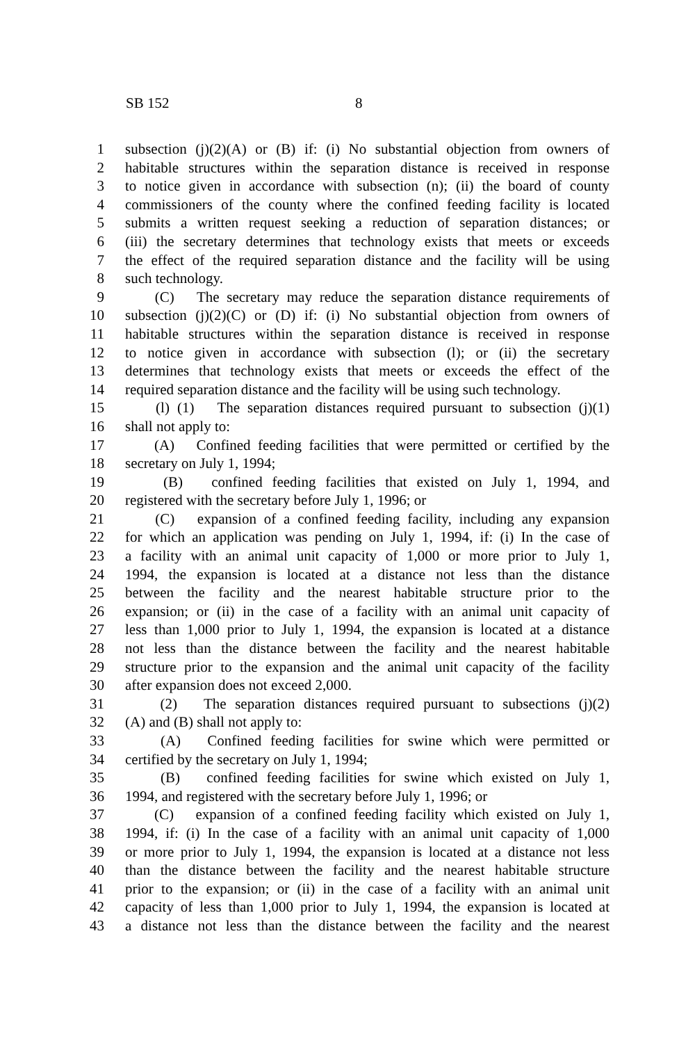SB 152 8
1 subsection (j)(2)(A) or (B) if: (i) No substantial objection from owners of
2 habitable structures within the separation distance is received in response
3 to notice given in accordance with subsection (n); (ii) the board of county
4 commissioners of the county where the confined feeding facility is located
5 submits a written request seeking a reduction of separation distances; or
6 (iii) the secretary determines that technology exists that meets or exceeds
7 the effect of the required separation distance and the facility will be using
8 such technology.
9 (C) The secretary may reduce the separation distance requirements of
10 subsection (j)(2)(C) or (D) if: (i) No substantial objection from owners of
11 habitable structures within the separation distance is received in response
12 to notice given in accordance with subsection (l); or (ii) the secretary
13 determines that technology exists that meets or exceeds the effect of the
14 required separation distance and the facility will be using such technology.
15 (l) (1) The separation distances required pursuant to subsection (j)(1)
16 shall not apply to:
17 (A) Confined feeding facilities that were permitted or certified by the
18 secretary on July 1, 1994;
19 (B) confined feeding facilities that existed on July 1, 1994, and
20 registered with the secretary before July 1, 1996; or
21 (C) expansion of a confined feeding facility, including any expansion
22 for which an application was pending on July 1, 1994, if: (i) In the case of
23 a facility with an animal unit capacity of 1,000 or more prior to July 1,
24 1994, the expansion is located at a distance not less than the distance
25 between the facility and the nearest habitable structure prior to the
26 expansion; or (ii) in the case of a facility with an animal unit capacity of
27 less than 1,000 prior to July 1, 1994, the expansion is located at a distance
28 not less than the distance between the facility and the nearest habitable
29 structure prior to the expansion and the animal unit capacity of the facility
30 after expansion does not exceed 2,000.
31 (2) The separation distances required pursuant to subsections (j)(2)
32 (A) and (B) shall not apply to:
33 (A) Confined feeding facilities for swine which were permitted or
34 certified by the secretary on July 1, 1994;
35 (B) confined feeding facilities for swine which existed on July 1,
36 1994, and registered with the secretary before July 1, 1996; or
37 (C) expansion of a confined feeding facility which existed on July 1,
38 1994, if: (i) In the case of a facility with an animal unit capacity of 1,000
39 or more prior to July 1, 1994, the expansion is located at a distance not less
40 than the distance between the facility and the nearest habitable structure
41 prior to the expansion; or (ii) in the case of a facility with an animal unit
42 capacity of less than 1,000 prior to July 1, 1994, the expansion is located at
43 a distance not less than the distance between the facility and the nearest